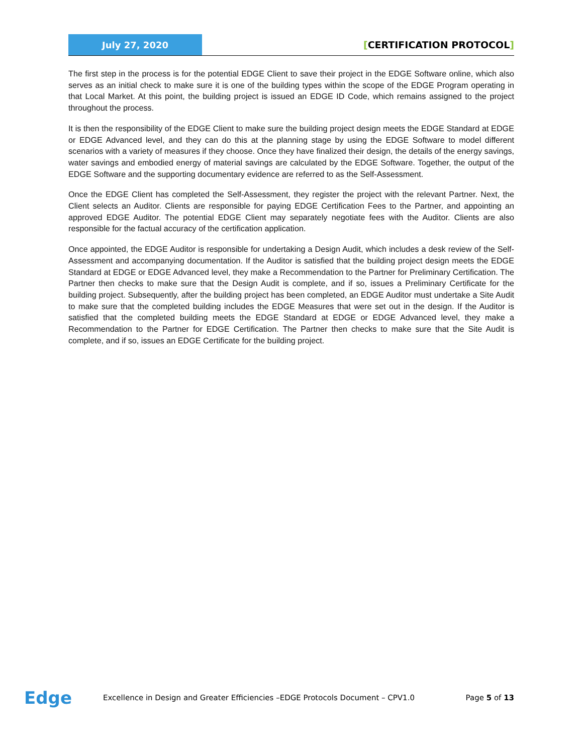July 27, 2020
[CERTIFICATION PROTOCOL]
The first step in the process is for the potential EDGE Client to save their project in the EDGE Software online, which also serves as an initial check to make sure it is one of the building types within the scope of the EDGE Program operating in that Local Market. At this point, the building project is issued an EDGE ID Code, which remains assigned to the project throughout the process.
It is then the responsibility of the EDGE Client to make sure the building project design meets the EDGE Standard at EDGE or EDGE Advanced level, and they can do this at the planning stage by using the EDGE Software to model different scenarios with a variety of measures if they choose. Once they have finalized their design, the details of the energy savings, water savings and embodied energy of material savings are calculated by the EDGE Software. Together, the output of the EDGE Software and the supporting documentary evidence are referred to as the Self-Assessment.
Once the EDGE Client has completed the Self-Assessment, they register the project with the relevant Partner. Next, the Client selects an Auditor. Clients are responsible for paying EDGE Certification Fees to the Partner, and appointing an approved EDGE Auditor. The potential EDGE Client may separately negotiate fees with the Auditor. Clients are also responsible for the factual accuracy of the certification application.
Once appointed, the EDGE Auditor is responsible for undertaking a Design Audit, which includes a desk review of the Self-Assessment and accompanying documentation. If the Auditor is satisfied that the building project design meets the EDGE Standard at EDGE or EDGE Advanced level, they make a Recommendation to the Partner for Preliminary Certification. The Partner then checks to make sure that the Design Audit is complete, and if so, issues a Preliminary Certificate for the building project. Subsequently, after the building project has been completed, an EDGE Auditor must undertake a Site Audit to make sure that the completed building includes the EDGE Measures that were set out in the design. If the Auditor is satisfied that the completed building meets the EDGE Standard at EDGE or EDGE Advanced level, they make a Recommendation to the Partner for EDGE Certification. The Partner then checks to make sure that the Site Audit is complete, and if so, issues an EDGE Certificate for the building project.
Edge
Excellence in Design and Greater Efficiencies –EDGE Protocols Document – CPV1.0
Page 5 of 13